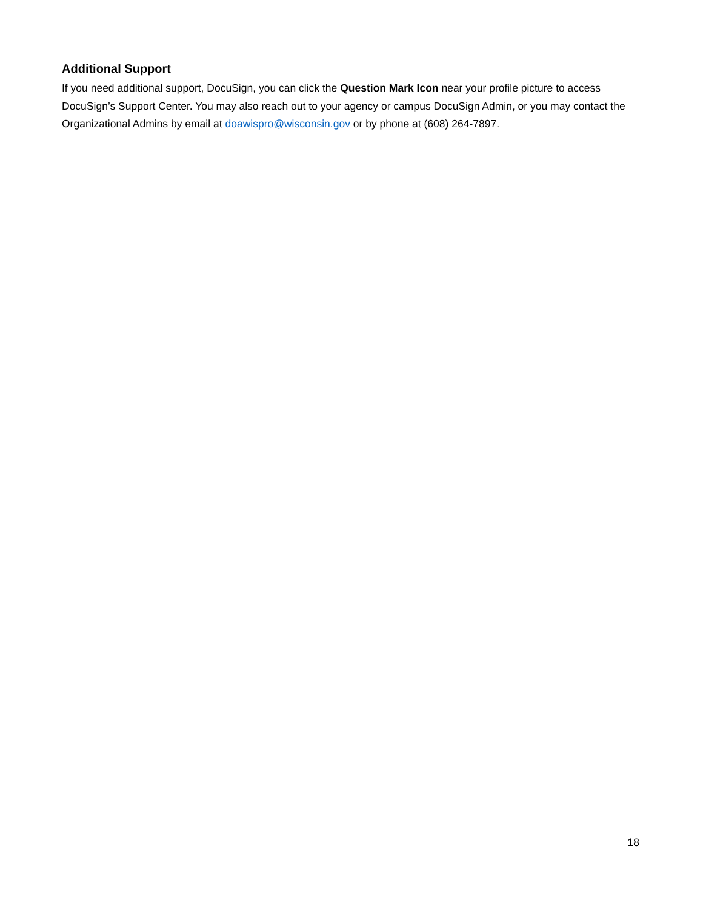Additional Support
If you need additional support, DocuSign, you can click the Question Mark Icon near your profile picture to access DocuSign’s Support Center. You may also reach out to your agency or campus DocuSign Admin, or you may contact the Organizational Admins by email at doawispro@wisconsin.gov or by phone at (608) 264-7897.
18